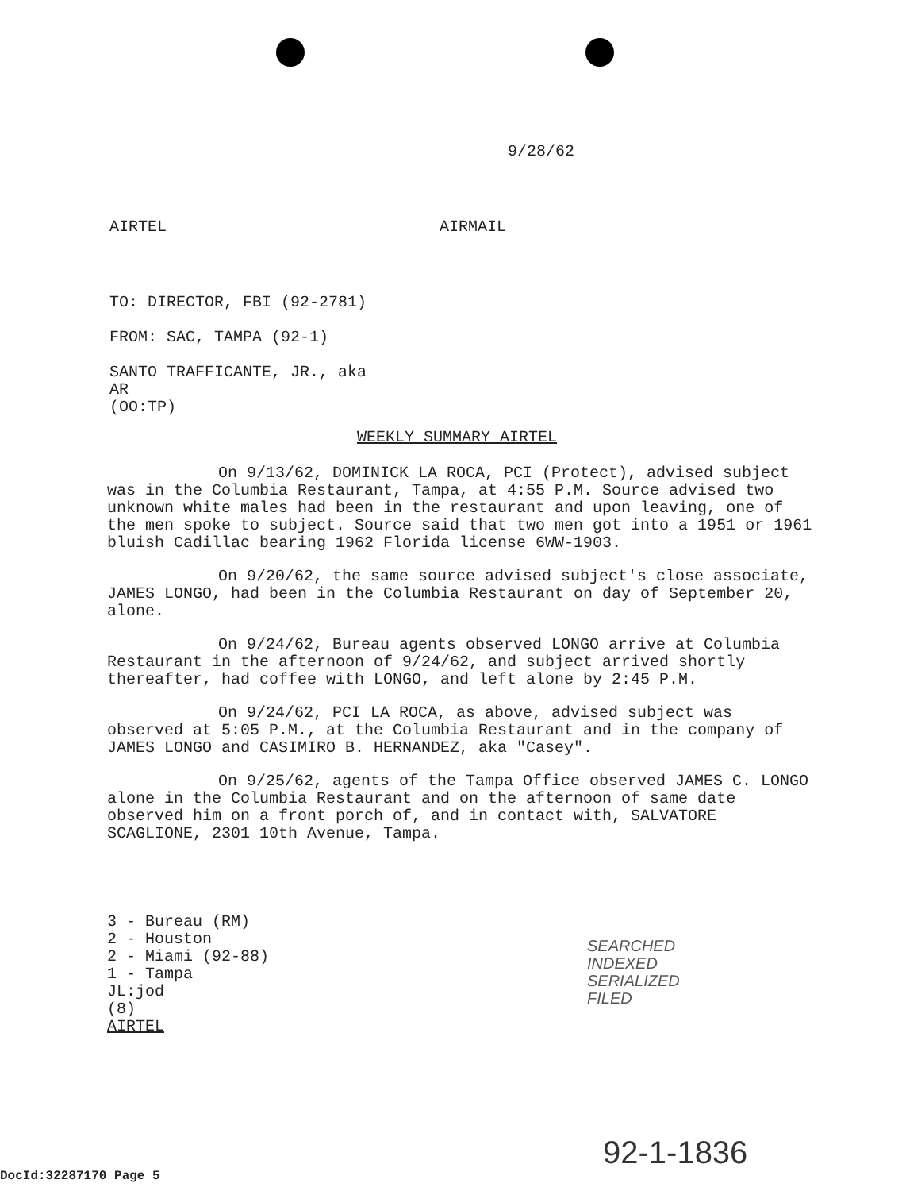9/28/62
AIRTEL AIRMAIL
TO: DIRECTOR, FBI (92-2781)
FROM: SAC, TAMPA (92-1)
SANTO TRAFFICANTE, JR., aka
AR
(OO:TP)
WEEKLY SUMMARY AIRTEL
On 9/13/62, DOMINICK LA ROCA, PCI (Protect), advised subject was in the Columbia Restaurant, Tampa, at 4:55 P.M. Source advised two unknown white males had been in the restaurant and upon leaving, one of the men spoke to subject. Source said that two men got into a 1951 or 1961 bluish Cadillac bearing 1962 Florida license 6WW-1903.
On 9/20/62, the same source advised subject's close associate, JAMES LONGO, had been in the Columbia Restaurant on day of September 20, alone.
On 9/24/62, Bureau agents observed LONGO arrive at Columbia Restaurant in the afternoon of 9/24/62, and subject arrived shortly thereafter, had coffee with LONGO, and left alone by 2:45 P.M.
On 9/24/62, PCI LA ROCA, as above, advised subject was observed at 5:05 P.M., at the Columbia Restaurant and in the company of JAMES LONGO and CASIMIRO B. HERNANDEZ, aka "Casey".
On 9/25/62, agents of the Tampa Office observed JAMES C. LONGO alone in the Columbia Restaurant and on the afternoon of same date observed him on a front porch of, and in contact with, SALVATORE SCAGLIONE, 2301 10th Avenue, Tampa.
3 - Bureau (RM)
2 - Houston
2 - Miami (92-88)
1 - Tampa
JL:jod
(8)
AIRTEL
SEARCHED
INDEXED
SERIALIZED
FILED
92-1-1836
DocId:32287170 Page 5